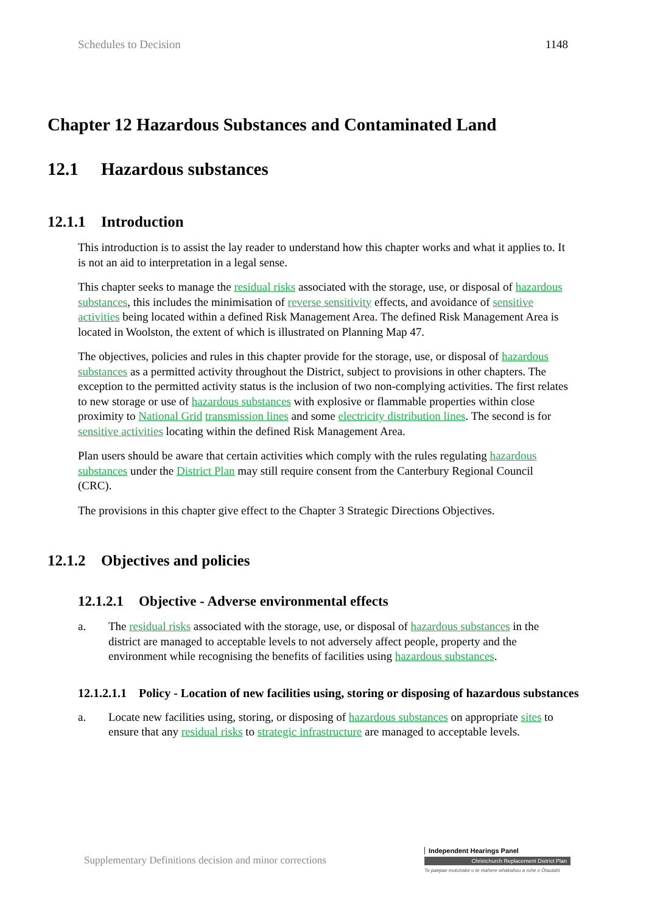Schedules to Decision 1148
Chapter 12 Hazardous Substances and Contaminated Land
12.1 Hazardous substances
12.1.1 Introduction
This introduction is to assist the lay reader to understand how this chapter works and what it applies to. It is not an aid to interpretation in a legal sense.
This chapter seeks to manage the residual risks associated with the storage, use, or disposal of hazardous substances, this includes the minimisation of reverse sensitivity effects, and avoidance of sensitive activities being located within a defined Risk Management Area. The defined Risk Management Area is located in Woolston, the extent of which is illustrated on Planning Map 47.
The objectives, policies and rules in this chapter provide for the storage, use, or disposal of hazardous substances as a permitted activity throughout the District, subject to provisions in other chapters. The exception to the permitted activity status is the inclusion of two non-complying activities. The first relates to new storage or use of hazardous substances with explosive or flammable properties within close proximity to National Grid transmission lines and some electricity distribution lines. The second is for sensitive activities locating within the defined Risk Management Area.
Plan users should be aware that certain activities which comply with the rules regulating hazardous substances under the District Plan may still require consent from the Canterbury Regional Council (CRC).
The provisions in this chapter give effect to the Chapter 3 Strategic Directions Objectives.
12.1.2 Objectives and policies
12.1.2.1 Objective - Adverse environmental effects
a. The residual risks associated with the storage, use, or disposal of hazardous substances in the district are managed to acceptable levels to not adversely affect people, property and the environment while recognising the benefits of facilities using hazardous substances.
12.1.2.1.1 Policy - Location of new facilities using, storing or disposing of hazardous substances
a. Locate new facilities using, storing, or disposing of hazardous substances on appropriate sites to ensure that any residual risks to strategic infrastructure are managed to acceptable levels.
Supplementary Definitions decision and minor corrections
Independent Hearings Panel
Christchurch Replacement District Plan
Te paepae motuhake o te mahere whakahou a rohe o Ōtautahi